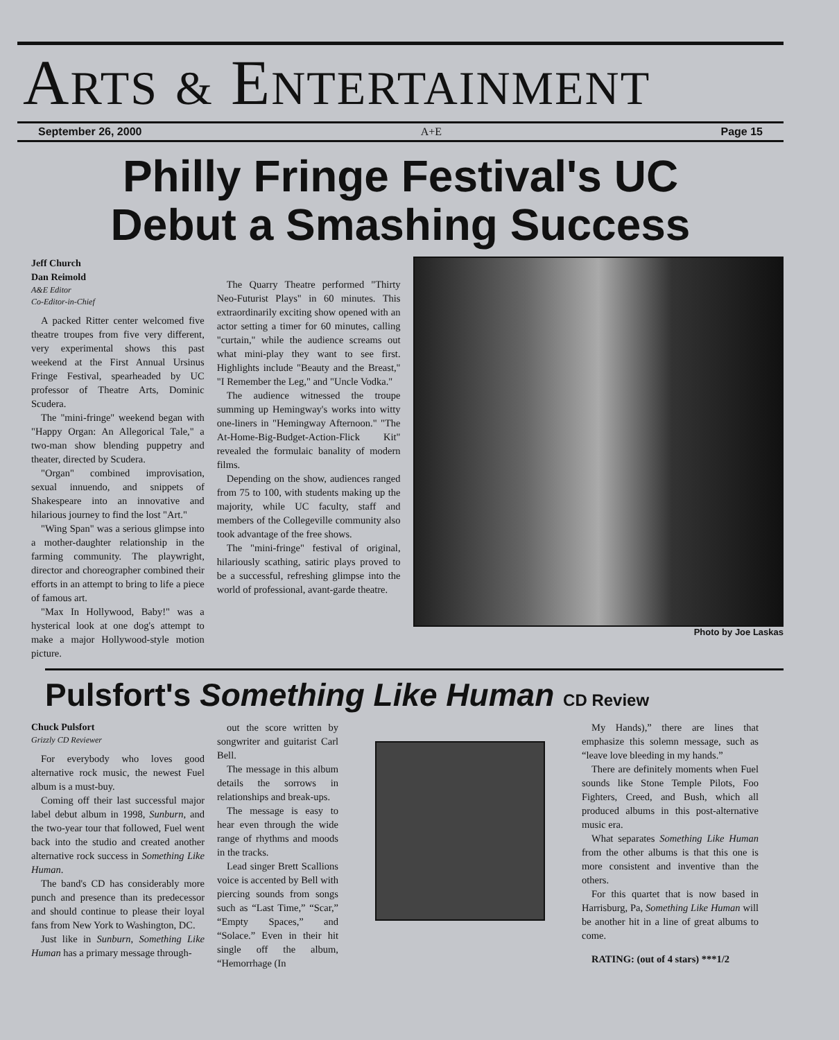ARTS & ENTERTAINMENT
September 26, 2000 A+E Page 15
Philly Fringe Festival's UC
Debut a Smashing Success
Jeff Church
Dan Reimold
A&E Editor
Co-Editor-in-Chief
A packed Ritter center welcomed five theatre troupes from five very different, very experimental shows this past weekend at the First Annual Ursinus Fringe Festival, spearheaded by UC professor of Theatre Arts, Dominic Scudera.
The "mini-fringe" weekend began with "Happy Organ: An Allegorical Tale," a two-man show blending puppetry and theater, directed by Scudera.
"Organ" combined improvisation, sexual innuendo, and snippets of Shakespeare into an innovative and hilarious journey to find the lost "Art."
"Wing Span" was a serious glimpse into a mother-daughter relationship in the farming community. The playwright, director and choreographer combined their efforts in an attempt to bring to life a piece of famous art.
"Max In Hollywood, Baby!" was a hysterical look at one dog's attempt to make a major Hollywood-style motion picture.
The Quarry Theatre performed "Thirty Neo-Futurist Plays" in 60 minutes. This extraordinarily exciting show opened with an actor setting a timer for 60 minutes, calling "curtain," while the audience screams out what mini-play they want to see first. Highlights include "Beauty and the Breast," "I Remember the Leg," and "Uncle Vodka."
The audience witnessed the troupe summing up Hemingway's works into witty one-liners in "Hemingway Afternoon." "The At-Home-Big-Budget-Action-Flick Kit" revealed the formulaic banality of modern films.
Depending on the show, audiences ranged from 75 to 100, with students making up the majority, while UC faculty, staff and members of the Collegeville community also took advantage of the free shows.
The "mini-fringe" festival of original, hilariously scathing, satiric plays proved to be a successful, refreshing glimpse into the world of professional, avant-garde theatre.
Photo by Joe Laskas
Pulsfort's Something Like Human CD Review
Chuck Pulsfort
Grizzly CD Reviewer
For everybody who loves good alternative rock music, the newest Fuel album is a must-buy.
Coming off their last successful major label debut album in 1998, Sunburn, and the two-year tour that followed, Fuel went back into the studio and created another alternative rock success in Something Like Human.
The band's CD has considerably more punch and presence than its predecessor and should continue to please their loyal fans from New York to Washington, DC.
Just like in Sunburn, Something Like Human has a primary message through-
out the score written by songwriter and guitarist Carl Bell.
The message in this album details the sorrows in relationships and break-ups.
The message is easy to hear even through the wide range of rhythms and moods in the tracks.
Lead singer Brett Scallions voice is accented by Bell with piercing sounds from songs such as “Last Time,” “Scar,” “Empty Spaces,” and “Solace.” Even in their hit single off the album, “Hemorrhage (In
My Hands),” there are lines that emphasize this solemn message, such as “leave love bleeding in my hands.”
There are definitely moments when Fuel sounds like Stone Temple Pilots, Foo Fighters, Creed, and Bush, which all produced albums in this post-alternative music era.
What separates Something Like Human from the other albums is that this one is more consistent and inventive than the others.
For this quartet that is now based in Harrisburg, Pa, Something Like Human will be another hit in a line of great albums to come.
RATING: (out of 4 stars) ***1/2